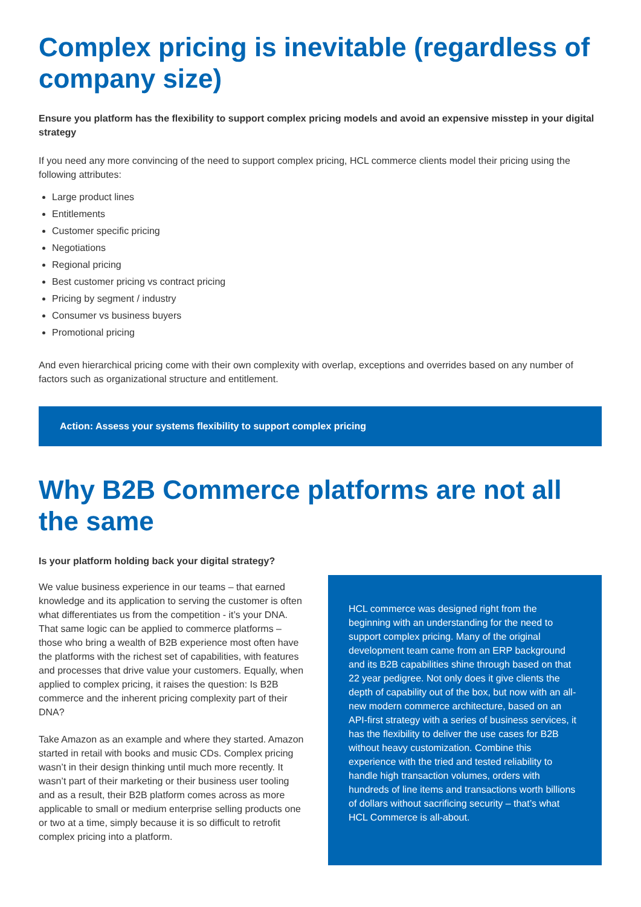Complex pricing is inevitable (regardless of company size)
Ensure you platform has the flexibility to support complex pricing models and avoid an expensive misstep in your digital strategy
If you need any more convincing of the need to support complex pricing, HCL commerce clients model their pricing using the following attributes:
Large product lines
Entitlements
Customer specific pricing
Negotiations
Regional pricing
Best customer pricing vs contract pricing
Pricing by segment / industry
Consumer vs business buyers
Promotional pricing
And even hierarchical pricing come with their own complexity with overlap, exceptions and overrides based on any number of factors such as organizational structure and entitlement.
Action: Assess your systems flexibility to support complex pricing
Why B2B Commerce platforms are not all the same
Is your platform holding back your digital strategy?
We value business experience in our teams – that earned knowledge and its application to serving the customer is often what differentiates us from the competition - it’s your DNA. That same logic can be applied to commerce platforms – those who bring a wealth of B2B experience most often have the platforms with the richest set of capabilities, with features and processes that drive value your customers. Equally, when applied to complex pricing, it raises the question: Is B2B commerce and the inherent pricing complexity part of their DNA?
Take Amazon as an example and where they started. Amazon started in retail with books and music CDs. Complex pricing wasn’t in their design thinking until much more recently. It wasn’t part of their marketing or their business user tooling and as a result, their B2B platform comes across as more applicable to small or medium enterprise selling products one or two at a time, simply because it is so difficult to retrofit complex pricing into a platform.
HCL commerce was designed right from the beginning with an understanding for the need to support complex pricing. Many of the original development team came from an ERP background and its B2B capabilities shine through based on that 22 year pedigree. Not only does it give clients the depth of capability out of the box, but now with an all-new modern commerce architecture, based on an API-first strategy with a series of business services, it has the flexibility to deliver the use cases for B2B without heavy customization. Combine this experience with the tried and tested reliability to handle high transaction volumes, orders with hundreds of line items and transactions worth billions of dollars without sacrificing security – that’s what HCL Commerce is all-about.